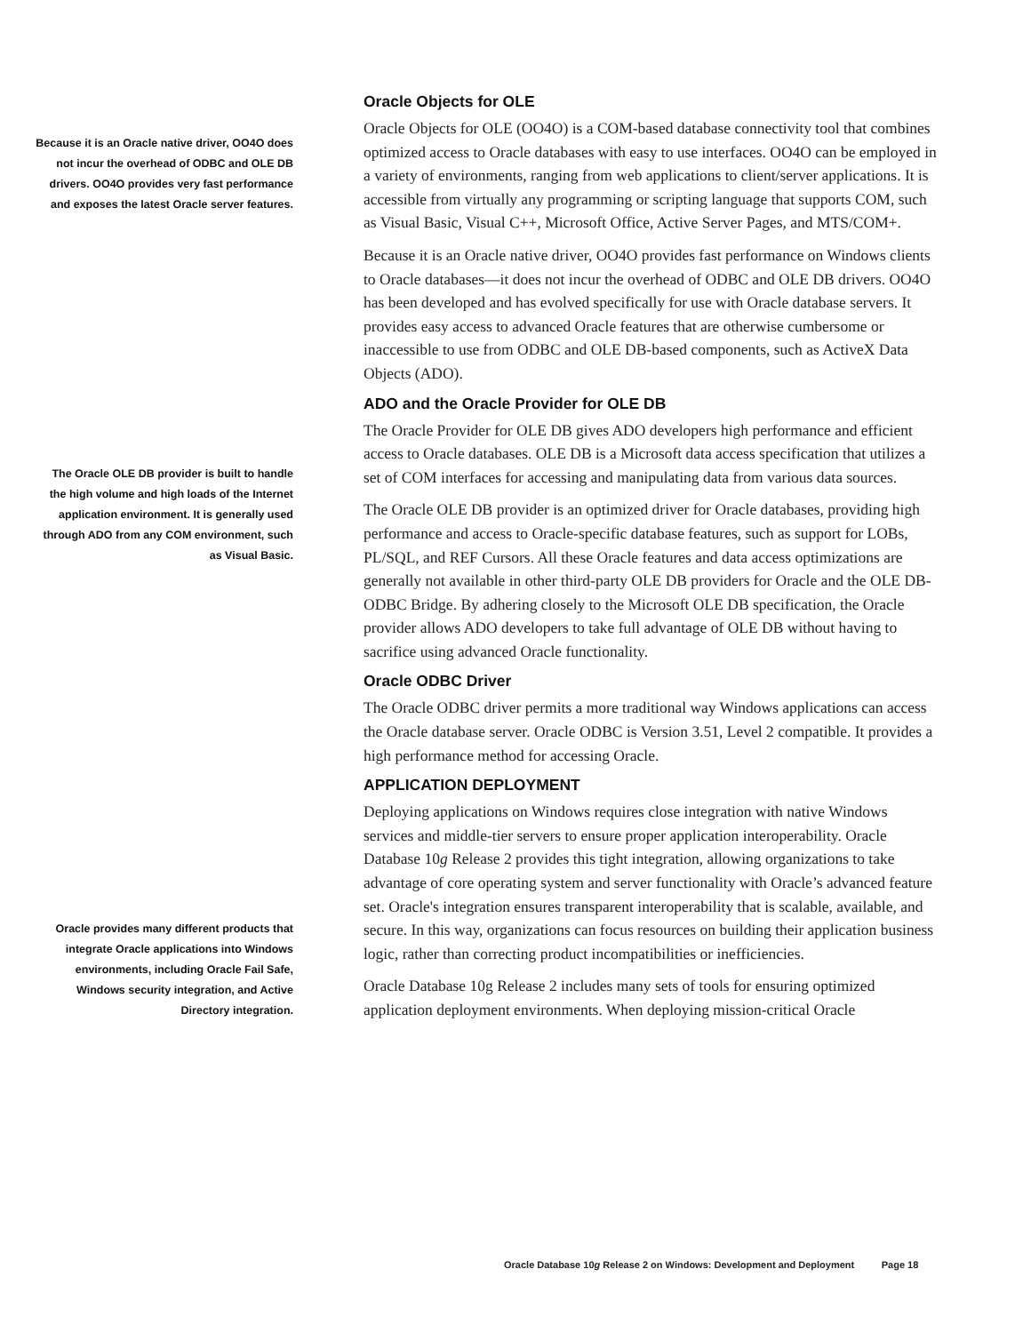Because it is an Oracle native driver, OO4O does not incur the overhead of ODBC and OLE DB drivers. OO4O provides very fast performance and exposes the latest Oracle server features.
The Oracle OLE DB provider is built to handle the high volume and high loads of the Internet application environment. It is generally used through ADO from any COM environment, such as Visual Basic.
Oracle provides many different products that integrate Oracle applications into Windows environments, including Oracle Fail Safe, Windows security integration, and Active Directory integration.
Oracle Objects for OLE
Oracle Objects for OLE (OO4O) is a COM-based database connectivity tool that combines optimized access to Oracle databases with easy to use interfaces. OO4O can be employed in a variety of environments, ranging from web applications to client/server applications. It is accessible from virtually any programming or scripting language that supports COM, such as Visual Basic, Visual C++, Microsoft Office, Active Server Pages, and MTS/COM+.
Because it is an Oracle native driver, OO4O provides fast performance on Windows clients to Oracle databases—it does not incur the overhead of ODBC and OLE DB drivers. OO4O has been developed and has evolved specifically for use with Oracle database servers. It provides easy access to advanced Oracle features that are otherwise cumbersome or inaccessible to use from ODBC and OLE DB-based components, such as ActiveX Data Objects (ADO).
ADO and the Oracle Provider for OLE DB
The Oracle Provider for OLE DB gives ADO developers high performance and efficient access to Oracle databases. OLE DB is a Microsoft data access specification that utilizes a set of COM interfaces for accessing and manipulating data from various data sources.
The Oracle OLE DB provider is an optimized driver for Oracle databases, providing high performance and access to Oracle-specific database features, such as support for LOBs, PL/SQL, and REF Cursors. All these Oracle features and data access optimizations are generally not available in other third-party OLE DB providers for Oracle and the OLE DB-ODBC Bridge. By adhering closely to the Microsoft OLE DB specification, the Oracle provider allows ADO developers to take full advantage of OLE DB without having to sacrifice using advanced Oracle functionality.
Oracle ODBC Driver
The Oracle ODBC driver permits a more traditional way Windows applications can access the Oracle database server. Oracle ODBC is Version 3.51, Level 2 compatible. It provides a high performance method for accessing Oracle.
APPLICATION DEPLOYMENT
Deploying applications on Windows requires close integration with native Windows services and middle-tier servers to ensure proper application interoperability. Oracle Database 10g Release 2 provides this tight integration, allowing organizations to take advantage of core operating system and server functionality with Oracle’s advanced feature set. Oracle's integration ensures transparent interoperability that is scalable, available, and secure. In this way, organizations can focus resources on building their application business logic, rather than correcting product incompatibilities or inefficiencies.
Oracle Database 10g Release 2 includes many sets of tools for ensuring optimized application deployment environments. When deploying mission-critical Oracle
Oracle Database 10g Release 2 on Windows: Development and Deployment Page 18